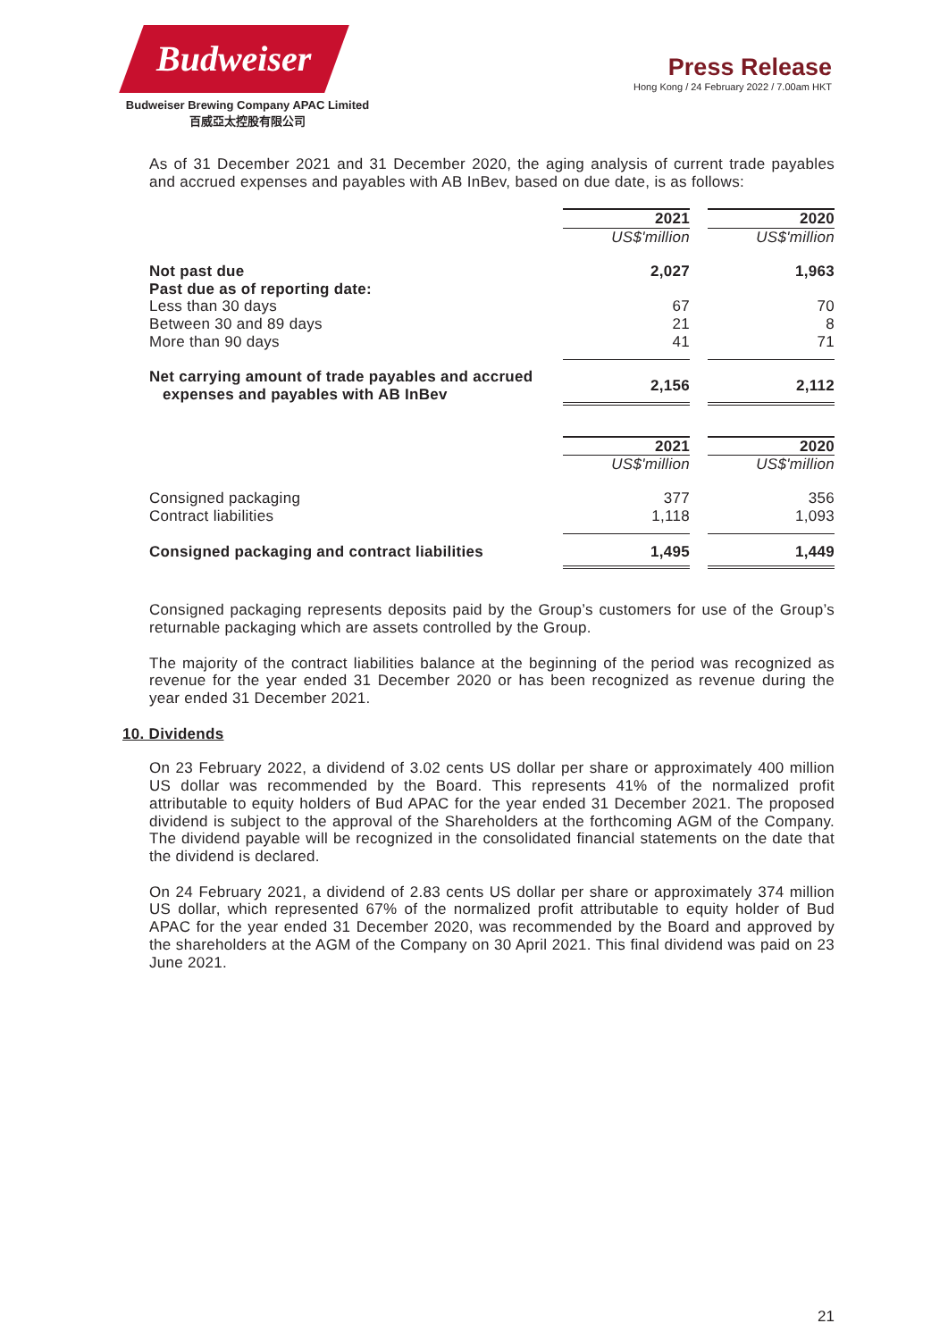Budweiser
Budweiser Brewing Company APAC Limited
百威亞太控股有限公司
Press Release
Hong Kong / 24 February 2022 / 7.00am HKT
As of 31 December 2021 and 31 December 2020, the aging analysis of current trade payables and accrued expenses and payables with AB InBev, based on due date, is as follows:
| | 2021 | | 2020 |
| | US$'million | | US$'million |
| Not past due | 2,027 | | 1,963 |
| Past due as of reporting date: | | | |
| Less than 30 days | 67 | | 70 |
| Between 30 and 89 days | 21 | | 8 |
| More than 90 days | 41 | | 71 |
| Net carrying amount of trade payables and accrued expenses and payables with AB InBev | 2,156 | | 2,112 |
| | 2021 | | 2020 |
| | US$'million | | US$'million |
| Consigned packaging | 377 | | 356 |
| Contract liabilities | 1,118 | | 1,093 |
| Consigned packaging and contract liabilities | 1,495 | | 1,449 |
Consigned packaging represents deposits paid by the Group’s customers for use of the Group’s returnable packaging which are assets controlled by the Group.
The majority of the contract liabilities balance at the beginning of the period was recognized as revenue for the year ended 31 December 2020 or has been recognized as revenue during the year ended 31 December 2021.
10. Dividends
On 23 February 2022, a dividend of 3.02 cents US dollar per share or approximately 400 million US dollar was recommended by the Board. This represents 41% of the normalized profit attributable to equity holders of Bud APAC for the year ended 31 December 2021. The proposed dividend is subject to the approval of the Shareholders at the forthcoming AGM of the Company. The dividend payable will be recognized in the consolidated financial statements on the date that the dividend is declared.
On 24 February 2021, a dividend of 2.83 cents US dollar per share or approximately 374 million US dollar, which represented 67% of the normalized profit attributable to equity holder of Bud APAC for the year ended 31 December 2020, was recommended by the Board and approved by the shareholders at the AGM of the Company on 30 April 2021. This final dividend was paid on 23 June 2021.
21